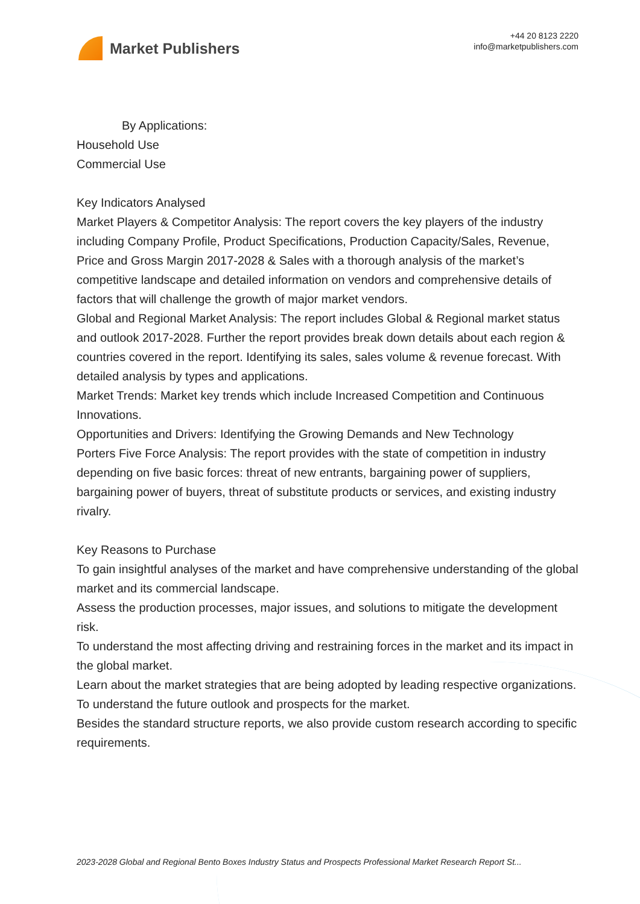Market Publishers
+44 20 8123 2220
info@marketpublishers.com
By Applications:
Household Use
Commercial Use
Key Indicators Analysed
Market Players & Competitor Analysis: The report covers the key players of the industry including Company Profile, Product Specifications, Production Capacity/Sales, Revenue, Price and Gross Margin 2017-2028 & Sales with a thorough analysis of the market’s competitive landscape and detailed information on vendors and comprehensive details of factors that will challenge the growth of major market vendors.
Global and Regional Market Analysis: The report includes Global & Regional market status and outlook 2017-2028. Further the report provides break down details about each region & countries covered in the report. Identifying its sales, sales volume & revenue forecast. With detailed analysis by types and applications.
Market Trends: Market key trends which include Increased Competition and Continuous Innovations.
Opportunities and Drivers: Identifying the Growing Demands and New Technology
Porters Five Force Analysis: The report provides with the state of competition in industry depending on five basic forces: threat of new entrants, bargaining power of suppliers, bargaining power of buyers, threat of substitute products or services, and existing industry rivalry.
Key Reasons to Purchase
To gain insightful analyses of the market and have comprehensive understanding of the global market and its commercial landscape.
Assess the production processes, major issues, and solutions to mitigate the development risk.
To understand the most affecting driving and restraining forces in the market and its impact in the global market.
Learn about the market strategies that are being adopted by leading respective organizations.
To understand the future outlook and prospects for the market.
Besides the standard structure reports, we also provide custom research according to specific requirements.
2023-2028 Global and Regional Bento Boxes Industry Status and Prospects Professional Market Research Report St...